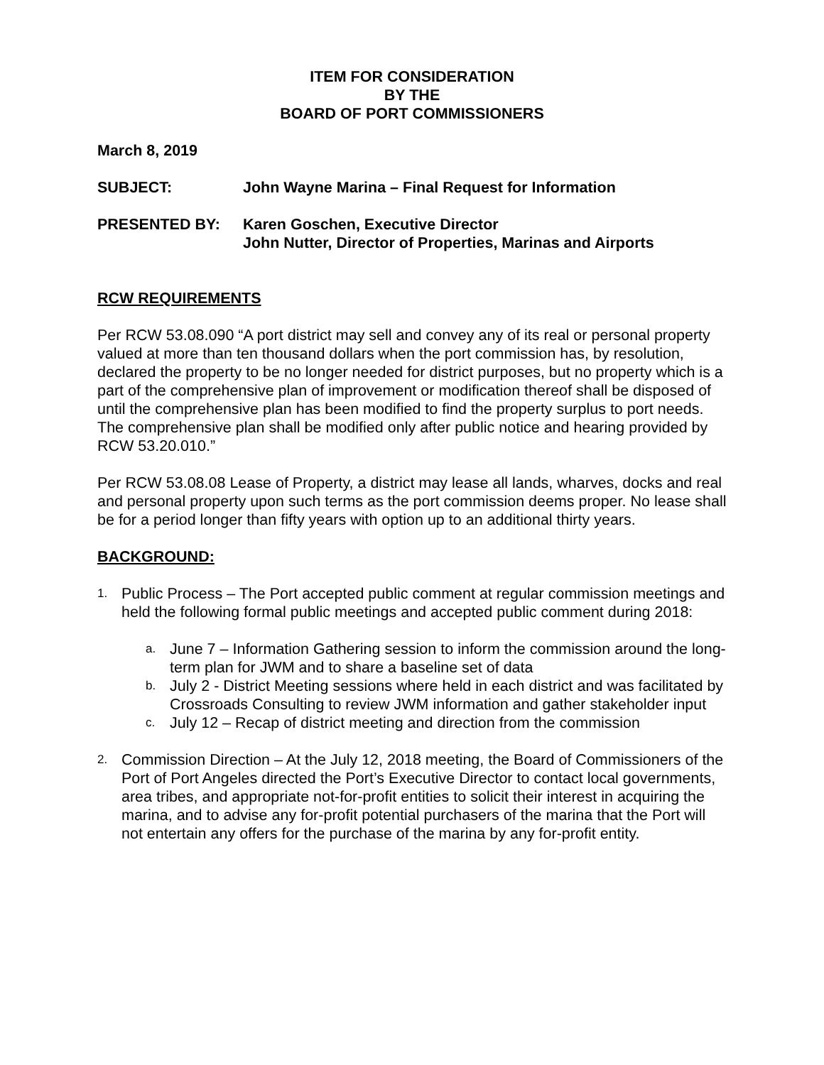ITEM FOR CONSIDERATION
BY THE
BOARD OF PORT COMMISSIONERS
March 8, 2019
SUBJECT: John Wayne Marina – Final Request for Information
PRESENTED BY: Karen Goschen, Executive Director
John Nutter, Director of Properties, Marinas and Airports
RCW REQUIREMENTS
Per RCW 53.08.090 “A port district may sell and convey any of its real or personal property valued at more than ten thousand dollars when the port commission has, by resolution, declared the property to be no longer needed for district purposes, but no property which is a part of the comprehensive plan of improvement or modification thereof shall be disposed of until the comprehensive plan has been modified to find the property surplus to port needs. The comprehensive plan shall be modified only after public notice and hearing provided by RCW 53.20.010.”
Per RCW 53.08.08 Lease of Property, a district may lease all lands, wharves, docks and real and personal property upon such terms as the port commission deems proper. No lease shall be for a period longer than fifty years with option up to an additional thirty years.
BACKGROUND:
1.
Public Process – The Port accepted public comment at regular commission meetings and held the following formal public meetings and accepted public comment during 2018:
a.
June 7 – Information Gathering session to inform the commission around the long-term plan for JWM and to share a baseline set of data
b.
July 2 - District Meeting sessions where held in each district and was facilitated by Crossroads Consulting to review JWM information and gather stakeholder input
c.
July 12 – Recap of district meeting and direction from the commission
2.
Commission Direction – At the July 12, 2018 meeting, the Board of Commissioners of the Port of Port Angeles directed the Port’s Executive Director to contact local governments, area tribes, and appropriate not-for-profit entities to solicit their interest in acquiring the marina, and to advise any for-profit potential purchasers of the marina that the Port will not entertain any offers for the purchase of the marina by any for-profit entity.